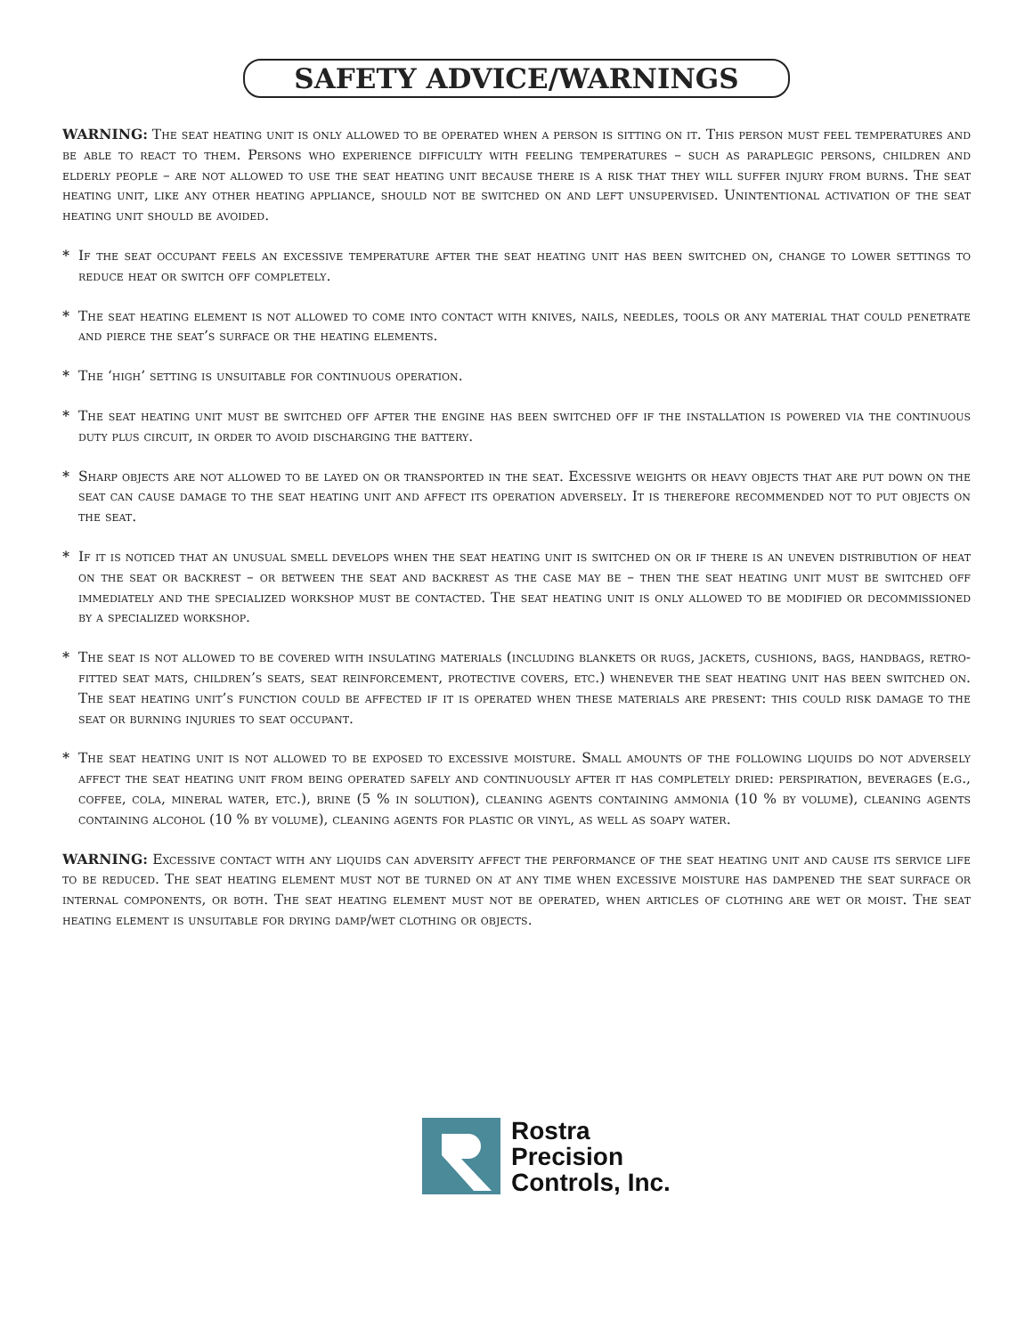SAFETY ADVICE/WARNINGS
WARNING: The seat heating unit is only allowed to be operated when a person is sitting on it. This person must feel temperatures and be able to react to them. Persons who experience difficulty with feeling temperatures – such as paraplegic persons, children and elderly people – are not allowed to use the seat heating unit because there is a risk that they will suffer injury from burns. The seat heating unit, like any other heating appliance, should not be switched on and left unsupervised. Unintentional activation of the seat heating unit should be avoided.
* If the seat occupant feels an excessive temperature after the seat heating unit has been switched on, change to lower settings to reduce heat or switch off completely.
* The seat heating element is not allowed to come into contact with knives, nails, needles, tools or any material that could penetrate and pierce the seat’s surface or the heating elements.
* The ‘high’ setting is unsuitable for continuous operation.
* The seat heating unit must be switched off after the engine has been switched off if the installation is powered via the continuous duty plus circuit, in order to avoid discharging the battery.
* Sharp objects are not allowed to be layed on or transported in the seat. Excessive weights or heavy objects that are put down on the seat can cause damage to the seat heating unit and affect its operation adversely. It is therefore recommended not to put objects on the seat.
* If it is noticed that an unusual smell develops when the seat heating unit is switched on or if there is an uneven distribution of heat on the seat or backrest – or between the seat and backrest as the case may be – then the seat heating unit must be switched off immediately and the specialized workshop must be contacted. The seat heating unit is only allowed to be modified or decommissioned by a specialized workshop.
* The seat is not allowed to be covered with insulating materials (including blankets or rugs, jackets, cushions, bags, handbags, retro-fitted seat mats, children’s seats, seat reinforcement, protective covers, etc.) whenever the seat heating unit has been switched on. The seat heating unit’s function could be affected if it is operated when these materials are present: this could risk damage to the seat or burning injuries to seat occupant.
* The seat heating unit is not allowed to be exposed to excessive moisture. Small amounts of the following liquids do not adversely affect the seat heating unit from being operated safely and continuously after it has completely dried: perspiration, beverages (e.g., coffee, cola, mineral water, etc.), brine (5 % in solution), cleaning agents containing ammonia (10 % by volume), cleaning agents containing alcohol (10 % by volume), cleaning agents for plastic or vinyl, as well as soapy water.
WARNING: Excessive contact with any liquids can adversity affect the performance of the seat heating unit and cause its service life to be reduced. The seat heating element must not be turned on at any time when excessive moisture has dampened the seat surface or internal components, or both. The seat heating element must not be operated, when articles of clothing are wet or moist. The seat heating element is unsuitable for drying damp/wet clothing or objects.
Rostra
Precision
Controls, Inc.